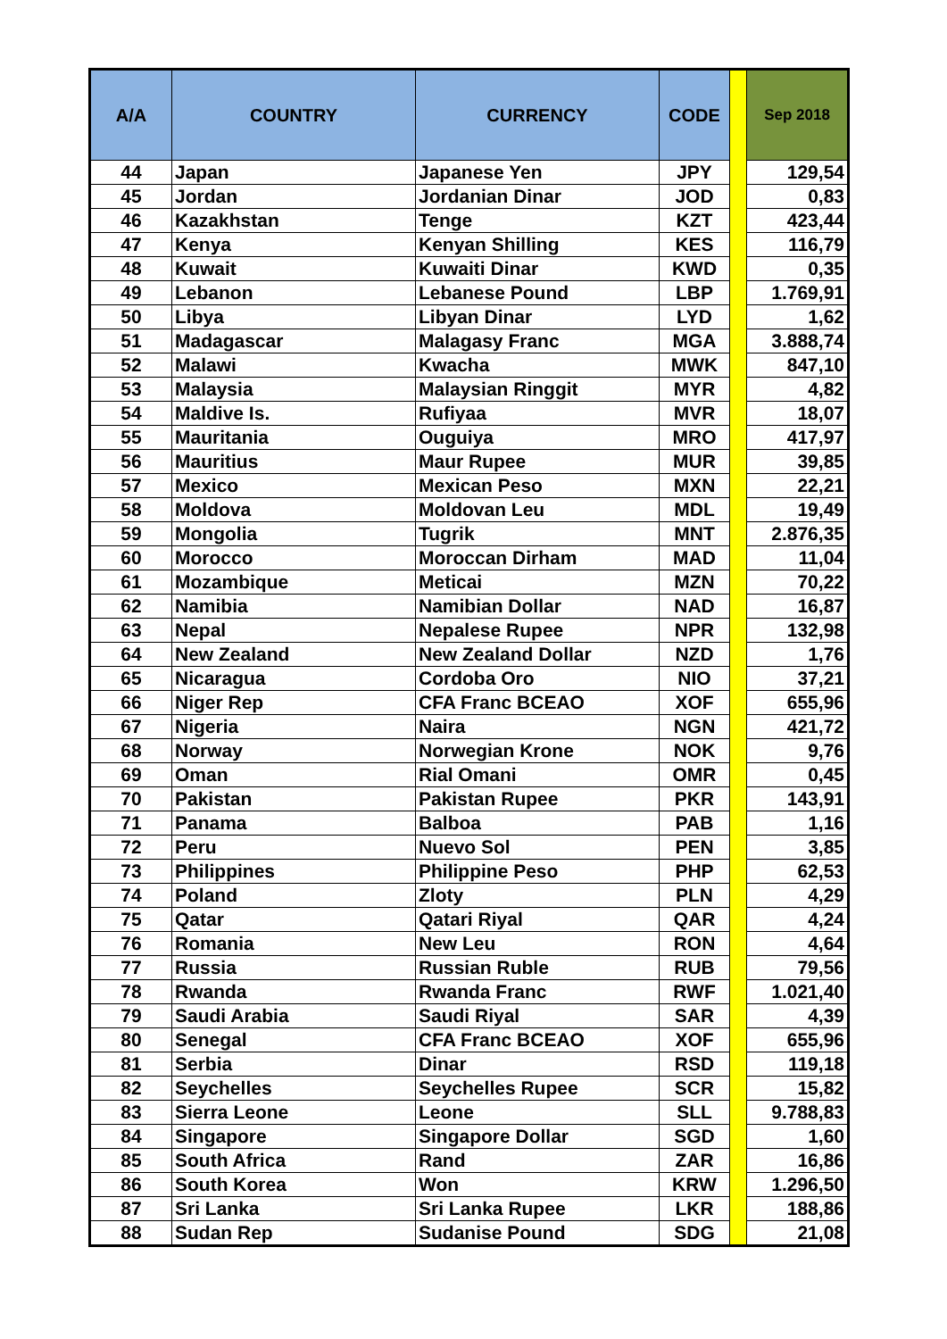| A/A | COUNTRY | CURRENCY | CODE | | Sep 2018 |
| --- | --- | --- | --- | --- | --- |
| 44 | Japan | Japanese Yen | JPY | | 129,54 |
| 45 | Jordan | Jordanian Dinar | JOD | | 0,83 |
| 46 | Kazakhstan | Tenge | KZT | | 423,44 |
| 47 | Kenya | Kenyan Shilling | KES | | 116,79 |
| 48 | Kuwait | Kuwaiti Dinar | KWD | | 0,35 |
| 49 | Lebanon | Lebanese Pound | LBP | | 1.769,91 |
| 50 | Libya | Libyan Dinar | LYD | | 1,62 |
| 51 | Madagascar | Malagasy Franc | MGA | | 3.888,74 |
| 52 | Malawi | Kwacha | MWK | | 847,10 |
| 53 | Malaysia | Malaysian Ringgit | MYR | | 4,82 |
| 54 | Maldive Is. | Rufiyaa | MVR | | 18,07 |
| 55 | Mauritania | Ouguiya | MRO | | 417,97 |
| 56 | Mauritius | Maur Rupee | MUR | | 39,85 |
| 57 | Mexico | Mexican Peso | MXN | | 22,21 |
| 58 | Moldova | Moldovan Leu | MDL | | 19,49 |
| 59 | Mongolia | Tugrik | MNT | | 2.876,35 |
| 60 | Morocco | Moroccan Dirham | MAD | | 11,04 |
| 61 | Mozambique | Meticai | MZN | | 70,22 |
| 62 | Namibia | Namibian Dollar | NAD | | 16,87 |
| 63 | Nepal | Nepalese Rupee | NPR | | 132,98 |
| 64 | New Zealand | New Zealand Dollar | NZD | | 1,76 |
| 65 | Nicaragua | Cordoba Oro | NIO | | 37,21 |
| 66 | Niger Rep | CFA Franc BCEAO | XOF | | 655,96 |
| 67 | Nigeria | Naira | NGN | | 421,72 |
| 68 | Norway | Norwegian Krone | NOK | | 9,76 |
| 69 | Oman | Rial Omani | OMR | | 0,45 |
| 70 | Pakistan | Pakistan Rupee | PKR | | 143,91 |
| 71 | Panama | Balboa | PAB | | 1,16 |
| 72 | Peru | Nuevo Sol | PEN | | 3,85 |
| 73 | Philippines | Philippine Peso | PHP | | 62,53 |
| 74 | Poland | Zloty | PLN | | 4,29 |
| 75 | Qatar | Qatari Riyal | QAR | | 4,24 |
| 76 | Romania | New Leu | RON | | 4,64 |
| 77 | Russia | Russian Ruble | RUB | | 79,56 |
| 78 | Rwanda | Rwanda Franc | RWF | | 1.021,40 |
| 79 | Saudi Arabia | Saudi Riyal | SAR | | 4,39 |
| 80 | Senegal | CFA Franc BCEAO | XOF | | 655,96 |
| 81 | Serbia | Dinar | RSD | | 119,18 |
| 82 | Seychelles | Seychelles Rupee | SCR | | 15,82 |
| 83 | Sierra Leone | Leone | SLL | | 9.788,83 |
| 84 | Singapore | Singapore Dollar | SGD | | 1,60 |
| 85 | South Africa | Rand | ZAR | | 16,86 |
| 86 | South Korea | Won | KRW | | 1.296,50 |
| 87 | Sri Lanka | Sri Lanka Rupee | LKR | | 188,86 |
| 88 | Sudan Rep | Sudanise Pound | SDG | | 21,08 |